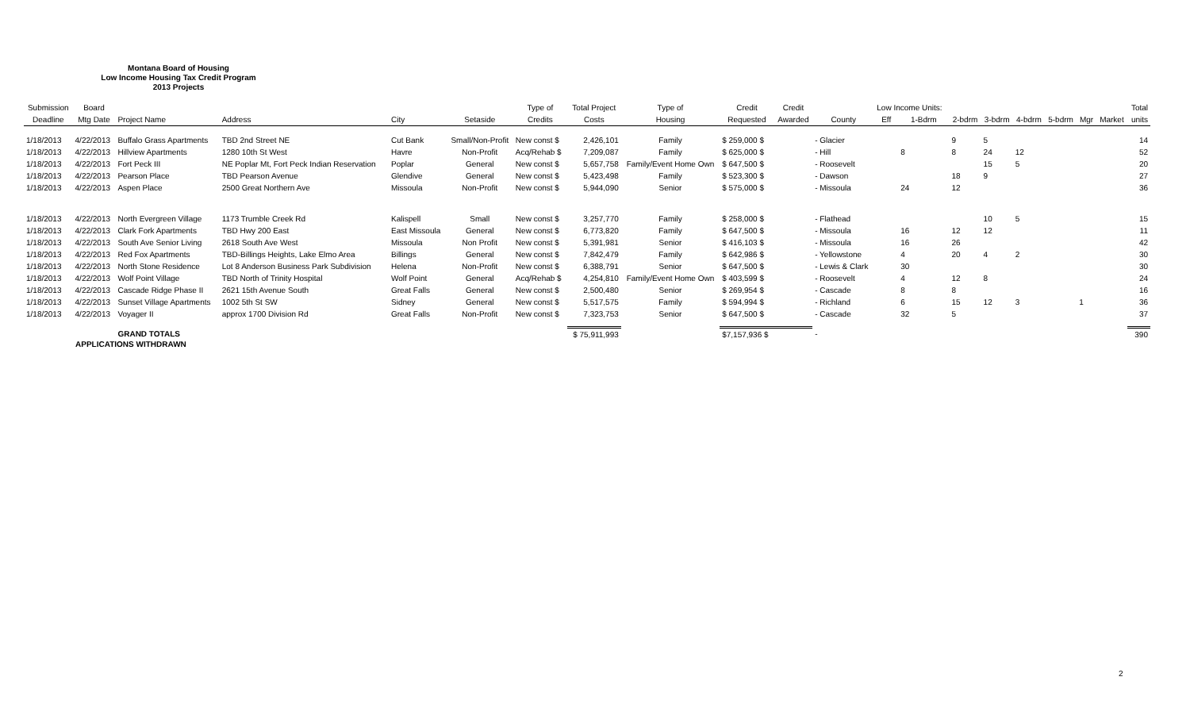Montana Board of Housing
Low Income Housing Tax Credit Program
2013 Projects
| Submission | Board | | | | | Type of | Total Project | Type of | Credit | Credit | | Low Income Units: | | | | | | | | Total |
| --- | --- | --- | --- | --- | --- | --- | --- | --- | --- | --- | --- | --- | --- | --- | --- | --- | --- | --- | --- | --- |
| Deadline | Mtg Date | Project Name | Address | City | Setaside | Credits | Costs | Housing | Requested | Awarded | County | Eff | 1-Bdrm | 2-bdrm | 3-bdrm | 4-bdrm | 5-bdrm | Mgr | Market | units |
| 1/18/2013 | 4/22/2013 | Buffalo Grass Apartments | TBD 2nd Street NE | Cut Bank | Small/Non-Profit | New const $ | 2,426,101 | Family | $ 259,000 $ | | - Glacier | | | 9 | 5 | | | | | 14 |
| 1/18/2013 | 4/22/2013 | Hillview Apartments | 1280 10th St West | Havre | Non-Profit | Acq/Rehab $ | 7,209,087 | Family | $ 625,000 $ | | - Hill | | 8 | 8 | 24 | 12 | | | | 52 |
| 1/18/2013 | 4/22/2013 | Fort Peck III | NE Poplar Mt, Fort Peck Indian Reservation | Poplar | General | New const $ | 5,657,758 | Family/Event Home Own | $ 647,500 $ | | - Roosevelt | | | | 15 | 5 | | | | 20 |
| 1/18/2013 | 4/22/2013 | Pearson Place | TBD Pearson Avenue | Glendive | General | New const $ | 5,423,498 | Family | $ 523,300 $ | | - Dawson | | | 18 | 9 | | | | | 27 |
| 1/18/2013 | 4/22/2013 | Aspen Place | 2500 Great Northern Ave | Missoula | Non-Profit | New const $ | 5,944,090 | Senior | $ 575,000 $ | | - Missoula | | 24 | 12 | | | | | | 36 |
| 1/18/2013 | 4/22/2013 | North Evergreen Village | 1173 Trumble Creek Rd | Kalispell | Small | New const $ | 3,257,770 | Family | $ 258,000 $ | | - Flathead | | | | 10 | 5 | | | | 15 |
| 1/18/2013 | 4/22/2013 | Clark Fork Apartments | TBD Hwy 200 East | East Missoula | General | New const $ | 6,773,820 | Family | $ 647,500 $ | | - Missoula | | 16 | 12 | 12 | | | | | 11 |
| 1/18/2013 | 4/22/2013 | South Ave Senior Living | 2618 South Ave West | Missoula | Non Profit | New const $ | 5,391,981 | Senior | $ 416,103 $ | | - Missoula | | 16 | 26 | | | | | | 42 |
| 1/18/2013 | 4/22/2013 | Red Fox Apartments | TBD-Billings Heights, Lake Elmo Area | Billings | General | New const $ | 7,842,479 | Family | $ 642,986 $ | | - Yellowstone | | 4 | 20 | 4 | 2 | | | | 30 |
| 1/18/2013 | 4/22/2013 | North Stone Residence | Lot 8 Anderson Business Park Subdivision | Helena | Non-Profit | New const $ | 6,388,791 | Senior | $ 647,500 $ | | - Lewis & Clark | | 30 | | | | | | | 30 |
| 1/18/2013 | 4/22/2013 | Wolf Point Village | TBD North of Trinity Hospital | Wolf Point | General | Acq/Rehab $ | 4,254,810 | Family/Event Home Own | $ 403,599 $ | | - Roosevelt | | 4 | 12 | 8 | | | | | 24 |
| 1/18/2013 | 4/22/2013 | Cascade Ridge Phase II | 2621 15th Avenue South | Great Falls | General | New const $ | 2,500,480 | Senior | $ 269,954 $ | | - Cascade | | 8 | 8 | | | | | | 16 |
| 1/18/2013 | 4/22/2013 | Sunset Village Apartments | 1002 5th St SW | Sidney | General | New const $ | 5,517,575 | Family | $ 594,994 $ | | - Richland | | 6 | 15 | 12 | 3 | | 1 | | 36 |
| 1/18/2013 | 4/22/2013 | Voyager II | approx 1700 Division Rd | Great Falls | Non-Profit | New const $ | 7,323,753 | Senior | $ 647,500 $ | | - Cascade | | 32 | 5 | | | | | | 37 |
| | | GRAND TOTALS | | | | | $ 75,911,993 | | $7,157,936 $ | | - | | | | | | | | | 390 |
APPLICATIONS WITHDRAWN
2